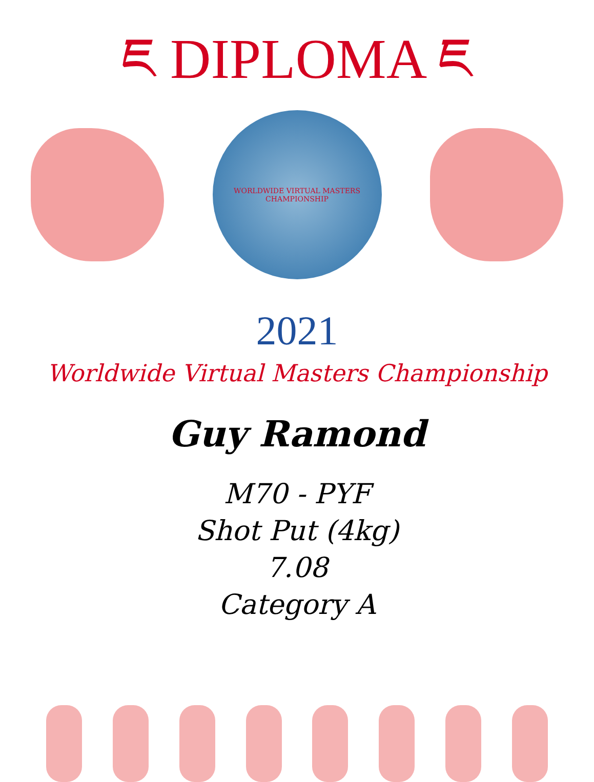ཇ DIPLOMA ཇ
WORLDWIDE VIRTUAL MASTERS CHAMPIONSHIP
2021
Worldwide Virtual Masters Championship
Guy Ramond
M70 - PYF
Shot Put (4kg)
7.08
Category A